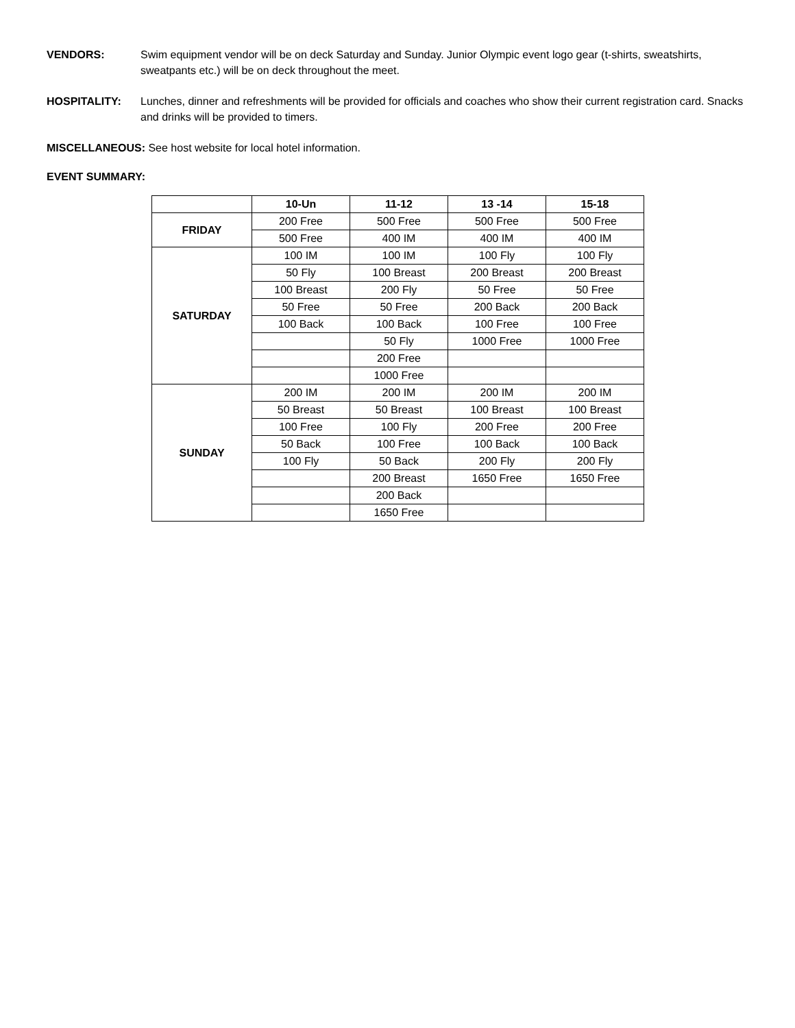VENDORS: Swim equipment vendor will be on deck Saturday and Sunday. Junior Olympic event logo gear (t-shirts, sweatshirts, sweatpants etc.) will be on deck throughout the meet.
HOSPITALITY: Lunches, dinner and refreshments will be provided for officials and coaches who show their current registration card. Snacks and drinks will be provided to timers.
MISCELLANEOUS: See host website for local hotel information.
EVENT SUMMARY:
| | 10-Un | 11-12 | 13 -14 | 15-18 |
| --- | --- | --- | --- | --- |
| FRIDAY | 200 Free | 500 Free | 500 Free | 500 Free |
| | 500 Free | 400 IM | 400 IM | 400 IM |
| SATURDAY | 100 IM | 100 IM | 100 Fly | 100 Fly |
| | 50 Fly | 100 Breast | 200 Breast | 200 Breast |
| | 100 Breast | 200 Fly | 50 Free | 50 Free |
| | 50 Free | 50 Free | 200 Back | 200 Back |
| | 100 Back | 100 Back | 100 Free | 100 Free |
| | | 50 Fly | 1000 Free | 1000 Free |
| | | 200 Free | | |
| | | 1000 Free | | |
| SUNDAY | 200 IM | 200 IM | 200 IM | 200 IM |
| | 50 Breast | 50 Breast | 100 Breast | 100 Breast |
| | 100 Free | 100 Fly | 200 Free | 200 Free |
| | 50 Back | 100 Free | 100 Back | 100 Back |
| | 100 Fly | 50 Back | 200 Fly | 200 Fly |
| | | 200 Breast | 1650 Free | 1650 Free |
| | | 200 Back | | |
| | | 1650 Free | | |